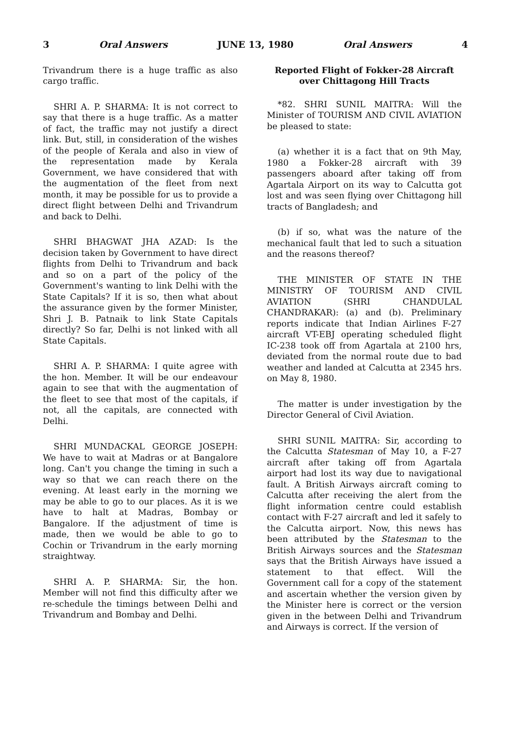3 Oral Answers JUNE 13, 1980 Oral Answers 4
Trivandrum there is a huge traffic as also cargo traffic.
SHRI A. P. SHARMA: It is not correct to say that there is a huge traffic. As a matter of fact, the traffic may not justify a direct link. But, still, in consideration of the wishes of the people of Kerala and also in view of the representation made by Kerala Government, we have considered that with the augmentation of the fleet from next month, it may be possible for us to provide a direct flight between Delhi and Trivandrum and back to Delhi.
SHRI BHAGWAT JHA AZAD: Is the decision taken by Government to have direct flights from Delhi to Trivandrum and back and so on a part of the policy of the Government's wanting to link Delhi with the State Capitals? If it is so, then what about the assurance given by the former Minister, Shri J. B. Patnaik to link State Capitals directly? So far, Delhi is not linked with all State Capitals.
SHRI A. P. SHARMA: I quite agree with the hon. Member. It will be our endeavour again to see that with the augmentation of the fleet to see that most of the capitals, if not, all the capitals, are connected with Delhi.
SHRI MUNDACKAL GEORGE JOSEPH: We have to wait at Madras or at Bangalore long. Can't you change the timing in such a way so that we can reach there on the evening. At least early in the morning we may be able to go to our places. As it is we have to halt at Madras, Bombay or Bangalore. If the adjustment of time is made, then we would be able to go to Cochin or Trivandrum in the early morning straightway.
SHRI A. P. SHARMA: Sir, the hon. Member will not find this difficulty after we re-schedule the timings between Delhi and Trivandrum and Bombay and Delhi.
Reported Flight of Fokker-28 Aircraft over Chittagong Hill Tracts
*82. SHRI SUNIL MAITRA: Will the Minister of TOURISM AND CIVIL AVIATION be pleased to state:
(a) whether it is a fact that on 9th May, 1980 a Fokker-28 aircraft with 39 passengers aboard after taking off from Agartala Airport on its way to Calcutta got lost and was seen flying over Chittagong hill tracts of Bangladesh; and
(b) if so, what was the nature of the mechanical fault that led to such a situation and the reasons thereof?
THE MINISTER OF STATE IN THE MINISTRY OF TOURISM AND CIVIL AVIATION (SHRI CHANDULAL CHANDRAKAR): (a) and (b). Preliminary reports indicate that Indian Airlines F-27 aircraft VT-EBJ operating scheduled flight IC-238 took off from Agartala at 2100 hrs, deviated from the normal route due to bad weather and landed at Calcutta at 2345 hrs. on May 8, 1980.
The matter is under investigation by the Director General of Civil Aviation.
SHRI SUNIL MAITRA: Sir, according to the Calcutta Statesman of May 10, a F-27 aircraft after taking off from Agartala airport had lost its way due to navigational fault. A British Airways aircraft coming to Calcutta after receiving the alert from the flight information centre could establish contact with F-27 aircraft and led it safely to the Calcutta airport. Now, this news has been attributed by the Statesman to the British Airways sources and the Statesman says that the British Airways have issued a statement to that effect. Will the Government call for a copy of the statement and ascertain whether the version given by the Minister here is correct or the version given in the between Delhi and Trivandrum and Airways is correct. If the version of